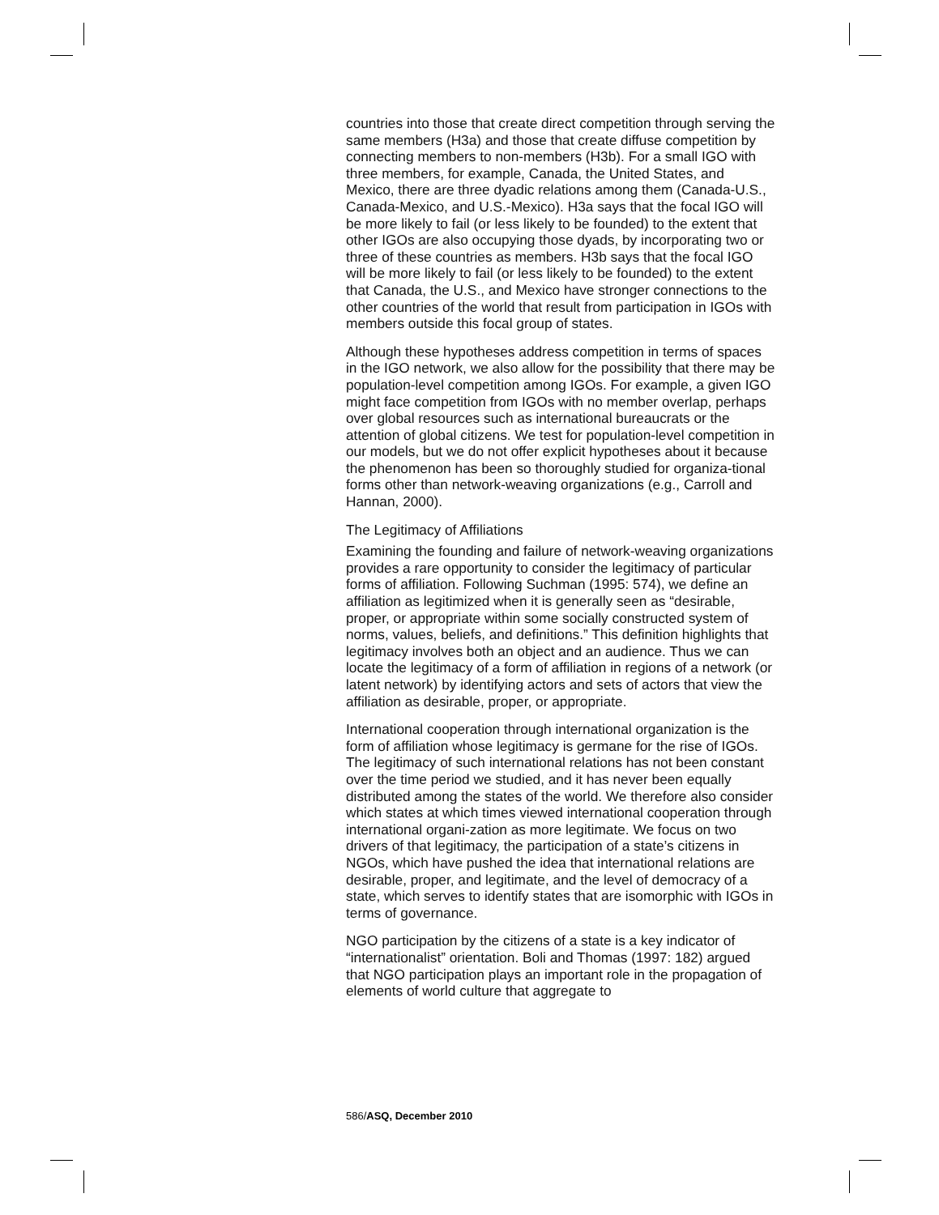countries into those that create direct competition through serving the same members (H3a) and those that create diffuse competition by connecting members to non-members (H3b). For a small IGO with three members, for example, Canada, the United States, and Mexico, there are three dyadic relations among them (Canada-U.S., Canada-Mexico, and U.S.-Mexico). H3a says that the focal IGO will be more likely to fail (or less likely to be founded) to the extent that other IGOs are also occupying those dyads, by incorporating two or three of these countries as members. H3b says that the focal IGO will be more likely to fail (or less likely to be founded) to the extent that Canada, the U.S., and Mexico have stronger connections to the other countries of the world that result from participation in IGOs with members outside this focal group of states.
Although these hypotheses address competition in terms of spaces in the IGO network, we also allow for the possibility that there may be population-level competition among IGOs. For example, a given IGO might face competition from IGOs with no member overlap, perhaps over global resources such as international bureaucrats or the attention of global citizens. We test for population-level competition in our models, but we do not offer explicit hypotheses about it because the phenomenon has been so thoroughly studied for organiza-tional forms other than network-weaving organizations (e.g., Carroll and Hannan, 2000).
The Legitimacy of Affiliations
Examining the founding and failure of network-weaving organizations provides a rare opportunity to consider the legitimacy of particular forms of affiliation. Following Suchman (1995: 574), we define an affiliation as legitimized when it is generally seen as “desirable, proper, or appropriate within some socially constructed system of norms, values, beliefs, and definitions.” This definition highlights that legitimacy involves both an object and an audience. Thus we can locate the legitimacy of a form of affiliation in regions of a network (or latent network) by identifying actors and sets of actors that view the affiliation as desirable, proper, or appropriate.
International cooperation through international organization is the form of affiliation whose legitimacy is germane for the rise of IGOs. The legitimacy of such international relations has not been constant over the time period we studied, and it has never been equally distributed among the states of the world. We therefore also consider which states at which times viewed international cooperation through international organi-zation as more legitimate. We focus on two drivers of that legitimacy, the participation of a state’s citizens in NGOs, which have pushed the idea that international relations are desirable, proper, and legitimate, and the level of democracy of a state, which serves to identify states that are isomorphic with IGOs in terms of governance.
NGO participation by the citizens of a state is a key indicator of “internationalist” orientation. Boli and Thomas (1997: 182) argued that NGO participation plays an important role in the propagation of elements of world culture that aggregate to
586/ASQ, December 2010